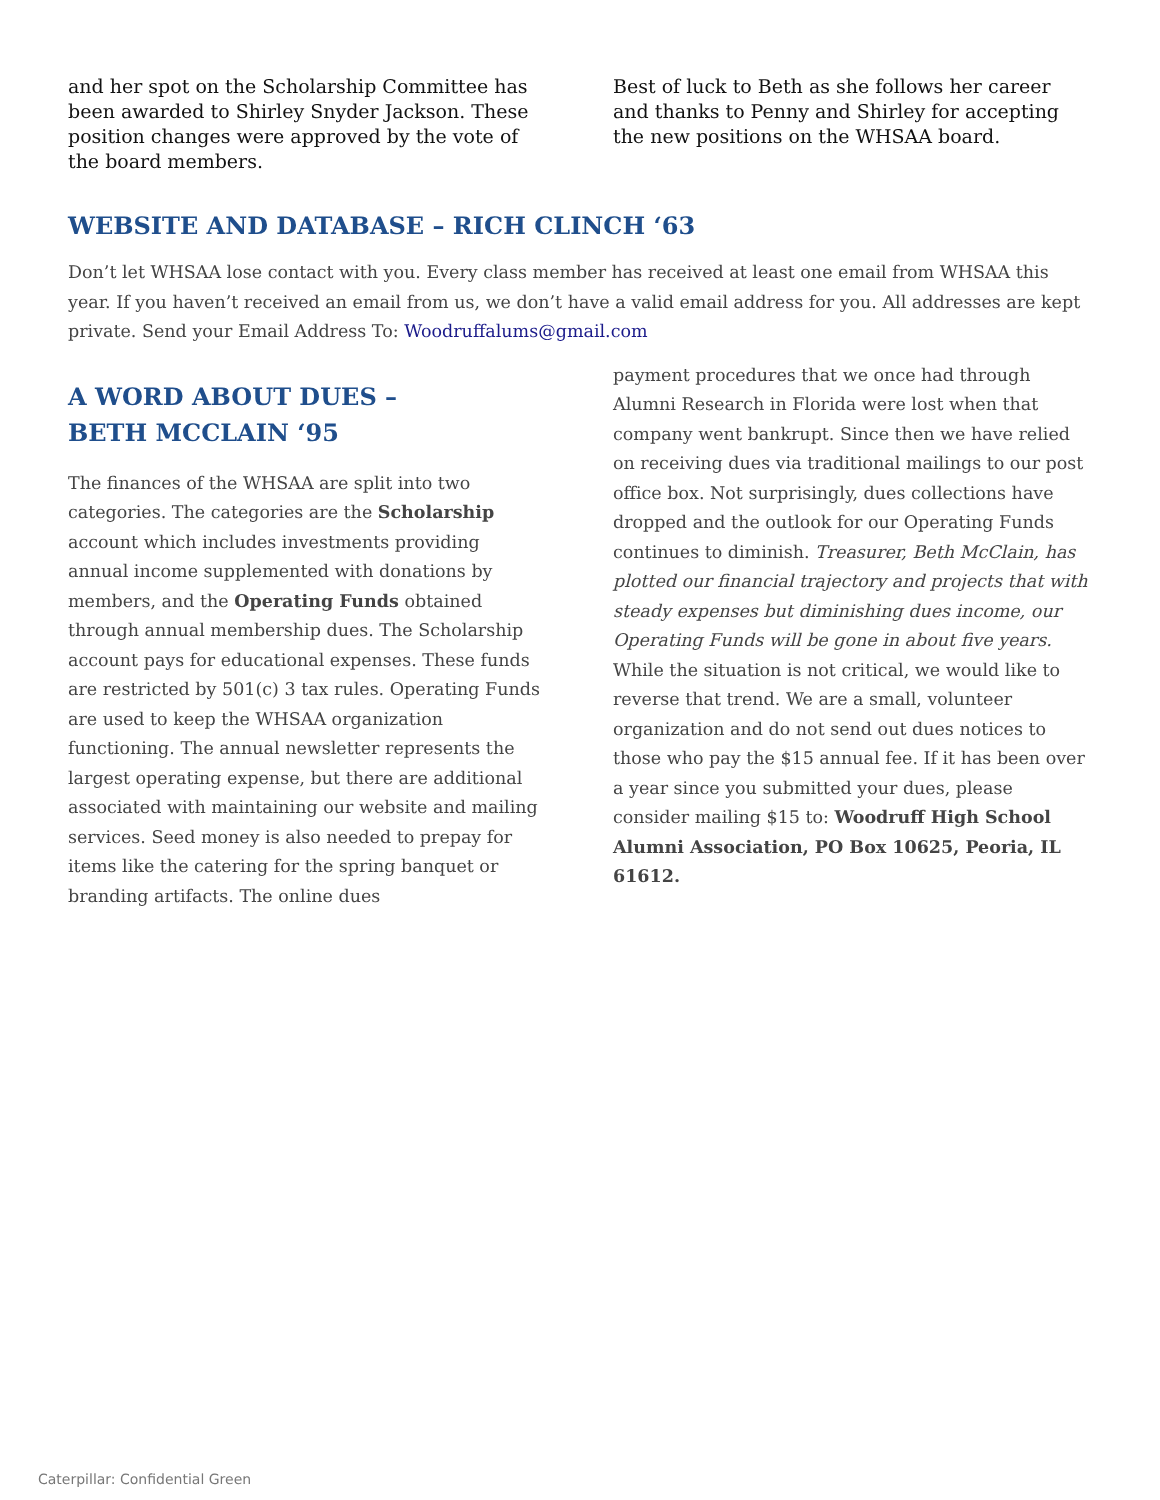and her spot on the Scholarship Committee has been awarded to Shirley Snyder Jackson. These position changes were approved by the vote of the board members.
Best of luck to Beth as she follows her career and thanks to Penny and Shirley for accepting the new positions on the WHSAA board.
WEBSITE AND DATABASE – RICH CLINCH ‘63
Don’t let WHSAA lose contact with you. Every class member has received at least one email from WHSAA this year. If you haven’t received an email from us, we don’t have a valid email address for you. All addresses are kept private. Send your Email Address To: Woodruffalums@gmail.com
A WORD ABOUT DUES –
BETH MCCLAIN ‘95
The finances of the WHSAA are split into two categories. The categories are the Scholarship account which includes investments providing annual income supplemented with donations by members, and the Operating Funds obtained through annual membership dues. The Scholarship account pays for educational expenses. These funds are restricted by 501(c) 3 tax rules. Operating Funds are used to keep the WHSAA organization functioning. The annual newsletter represents the largest operating expense, but there are additional associated with maintaining our website and mailing services. Seed money is also needed to prepay for items like the catering for the spring banquet or branding artifacts. The online dues
payment procedures that we once had through Alumni Research in Florida were lost when that company went bankrupt. Since then we have relied on receiving dues via traditional mailings to our post office box. Not surprisingly, dues collections have dropped and the outlook for our Operating Funds continues to diminish. Treasurer, Beth McClain, has plotted our financial trajectory and projects that with steady expenses but diminishing dues income, our Operating Funds will be gone in about five years. While the situation is not critical, we would like to reverse that trend. We are a small, volunteer organization and do not send out dues notices to those who pay the $15 annual fee. If it has been over a year since you submitted your dues, please consider mailing $15 to: Woodruff High School Alumni Association, PO Box 10625, Peoria, IL 61612.
Caterpillar: Confidential Green